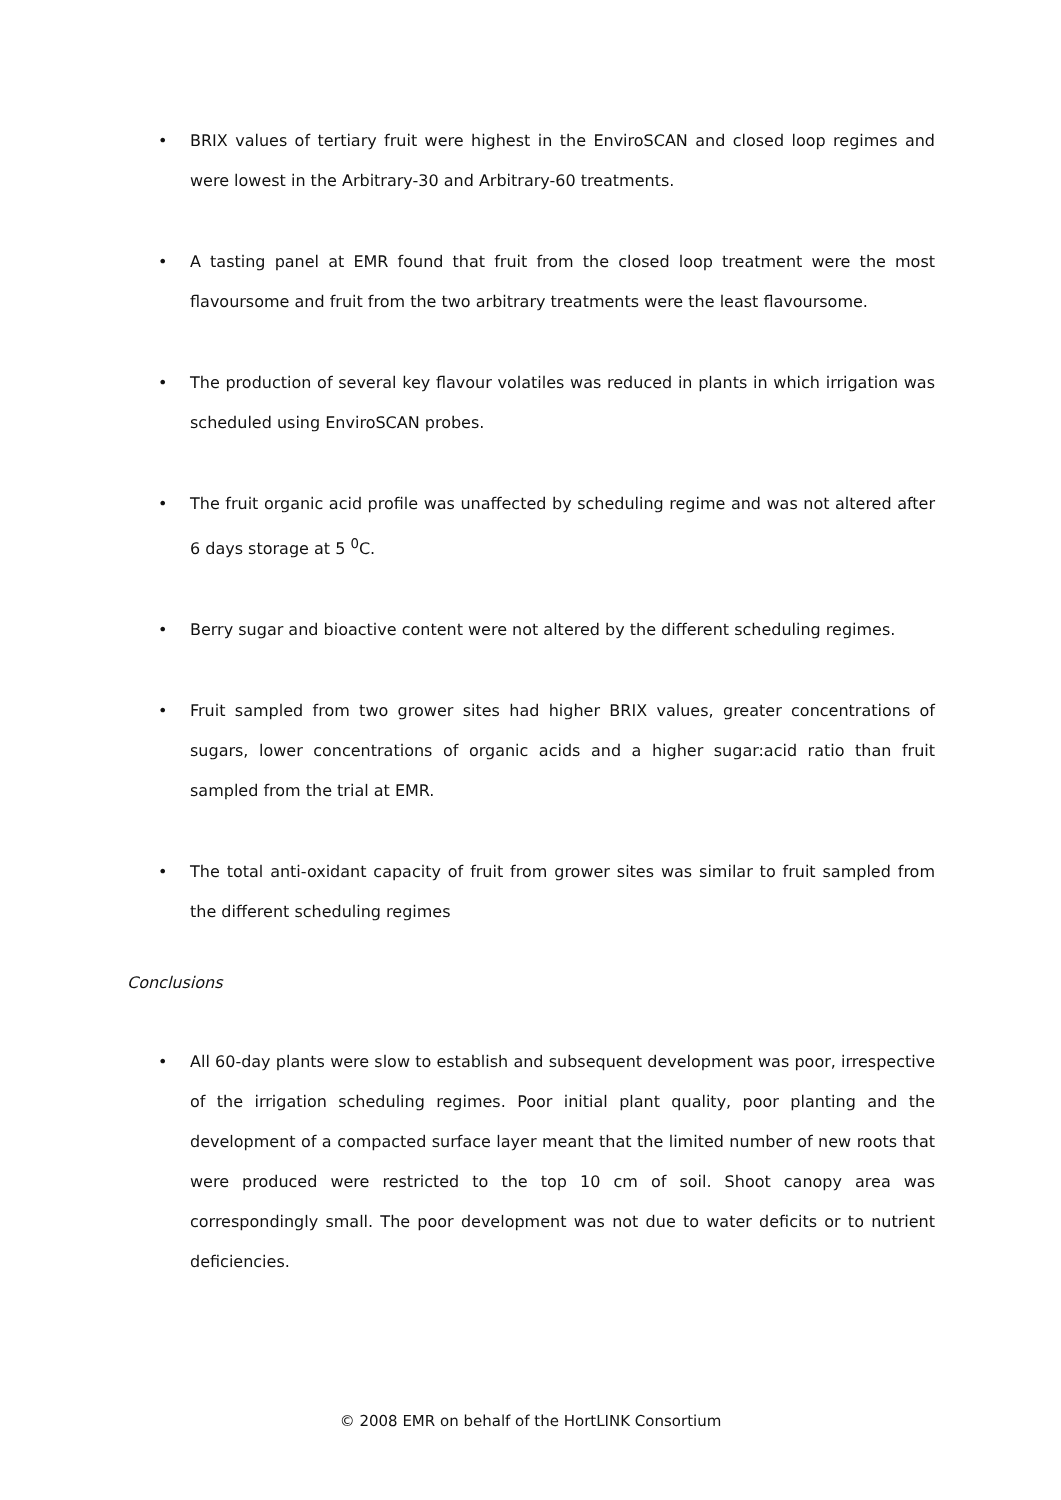• BRIX values of tertiary fruit were highest in the EnviroSCAN and closed loop regimes and were lowest in the Arbitrary-30 and Arbitrary-60 treatments.
• A tasting panel at EMR found that fruit from the closed loop treatment were the most flavoursome and fruit from the two arbitrary treatments were the least flavoursome.
• The production of several key flavour volatiles was reduced in plants in which irrigation was scheduled using EnviroSCAN probes.
• The fruit organic acid profile was unaffected by scheduling regime and was not altered after 6 days storage at 5 <sup>0</sup>C.
• Berry sugar and bioactive content were not altered by the different scheduling regimes.
• Fruit sampled from two grower sites had higher BRIX values, greater concentrations of sugars, lower concentrations of organic acids and a higher sugar:acid ratio than fruit sampled from the trial at EMR.
• The total anti-oxidant capacity of fruit from grower sites was similar to fruit sampled from the different scheduling regimes
Conclusions
• All 60-day plants were slow to establish and subsequent development was poor, irrespective of the irrigation scheduling regimes. Poor initial plant quality, poor planting and the development of a compacted surface layer meant that the limited number of new roots that were produced were restricted to the top 10 cm of soil. Shoot canopy area was correspondingly small. The poor development was not due to water deficits or to nutrient deficiencies.
© 2008 EMR on behalf of the HortLINK Consortium